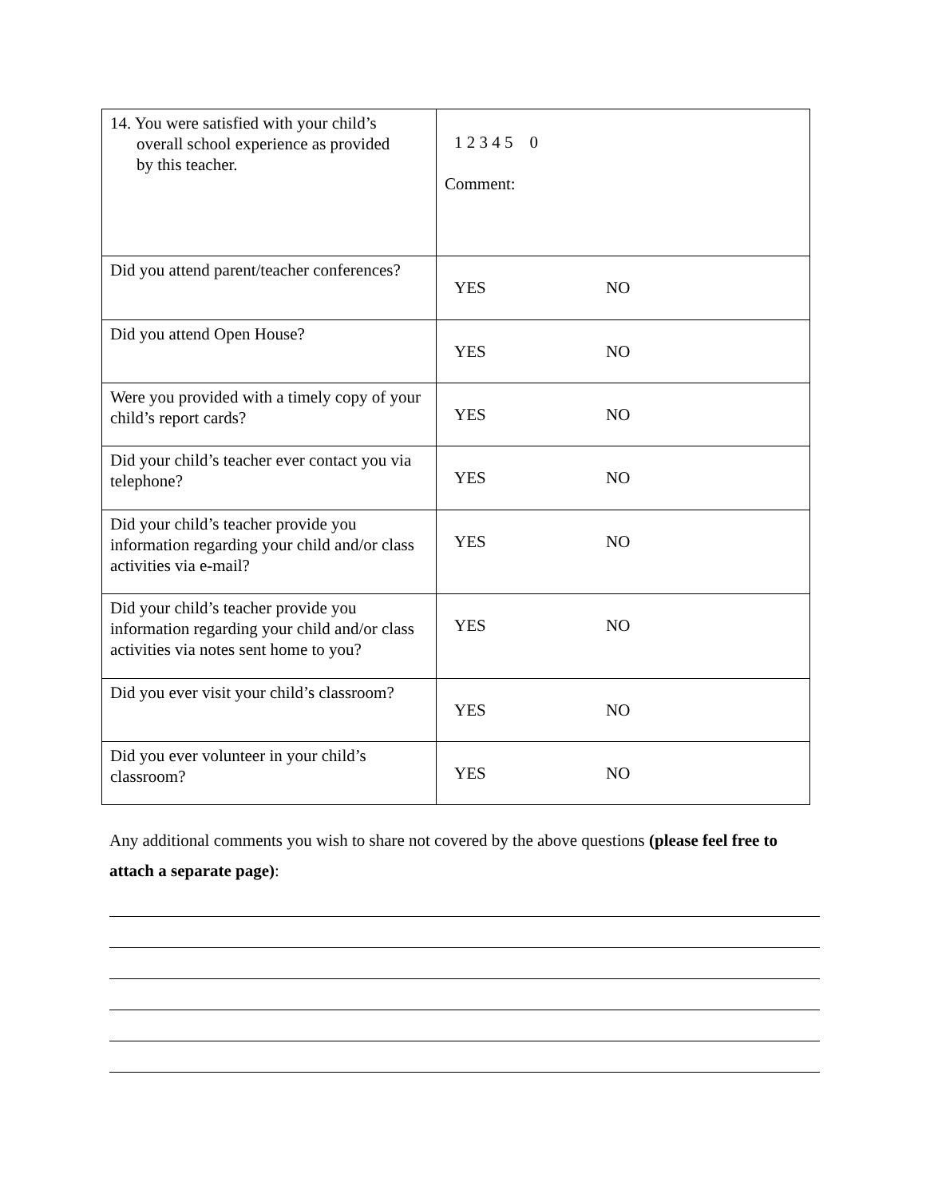| 14. You were satisfied with your child’s overall school experience as provided by this teacher. | 1 2 3 4 5 0 Comment: |
| Did you attend parent/teacher conferences? | YES NO |
| Did you attend Open House? | YES NO |
| Were you provided with a timely copy of your child’s report cards? | YES NO |
| Did your child’s teacher ever contact you via telephone? | YES NO |
| Did your child’s teacher provide you information regarding your child and/or class activities via e-mail? | YES NO |
| Did your child’s teacher provide you information regarding your child and/or class activities via notes sent home to you? | YES NO |
| Did you ever visit your child’s classroom? | YES NO |
| Did you ever volunteer in your child’s classroom? | YES NO |
Any additional comments you wish to share not covered by the above questions (please feel free to attach a separate page):